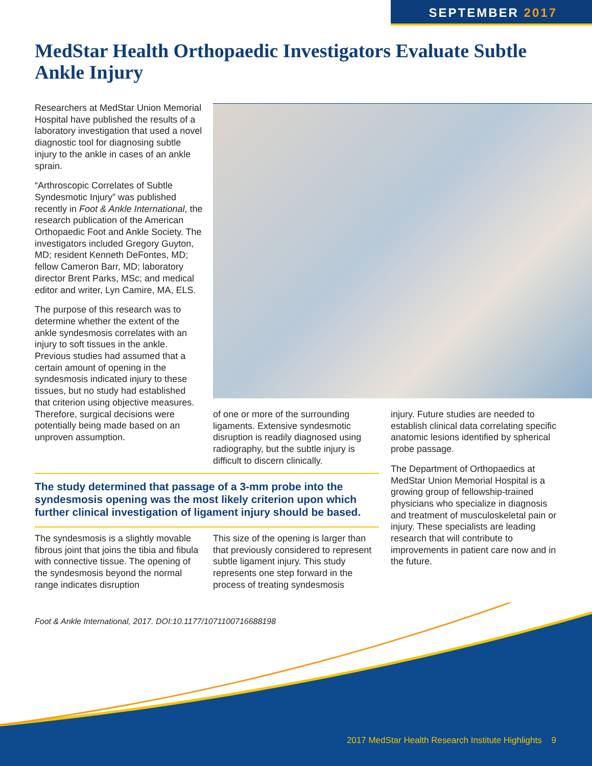SEPTEMBER 2017
MedStar Health Orthopaedic Investigators Evaluate Subtle Ankle Injury
Researchers at MedStar Union Memorial Hospital have published the results of a laboratory investigation that used a novel diagnostic tool for diagnosing subtle injury to the ankle in cases of an ankle sprain.
“Arthroscopic Correlates of Subtle Syndesmotic Injury” was published recently in Foot & Ankle International, the research publication of the American Orthopaedic Foot and Ankle Society. The investigators included Gregory Guyton, MD; resident Kenneth DeFontes, MD; fellow Cameron Barr, MD; laboratory director Brent Parks, MSc; and medical editor and writer, Lyn Camire, MA, ELS.
The purpose of this research was to determine whether the extent of the ankle syndesmosis correlates with an injury to soft tissues in the ankle. Previous studies had assumed that a certain amount of opening in the syndesmosis indicated injury to these tissues, but no study had established that criterion using objective measures. Therefore, surgical decisions were potentially being made based on an unproven assumption.
of one or more of the surrounding ligaments. Extensive syndesmotic disruption is readily diagnosed using radiography, but the subtle injury is difficult to discern clinically.
injury. Future studies are needed to establish clinical data correlating specific anatomic lesions identified by spherical probe passage.
The Department of Orthopaedics at MedStar Union Memorial Hospital is a growing group of fellowship-trained physicians who specialize in diagnosis and treatment of musculoskeletal pain or injury. These specialists are leading research that will contribute to improvements in patient care now and in the future.
The study determined that passage of a 3-mm probe into the syndesmosis opening was the most likely criterion upon which further clinical investigation of ligament injury should be based.
The syndesmosis is a slightly movable fibrous joint that joins the tibia and fibula with connective tissue. The opening of the syndesmosis beyond the normal range indicates disruption
This size of the opening is larger than that previously considered to represent subtle ligament injury. This study represents one step forward in the process of treating syndesmosis
Foot & Ankle International, 2017. DOI:10.1177/1071100716688198
2017 MedStar Health Research Institute Highlights 9